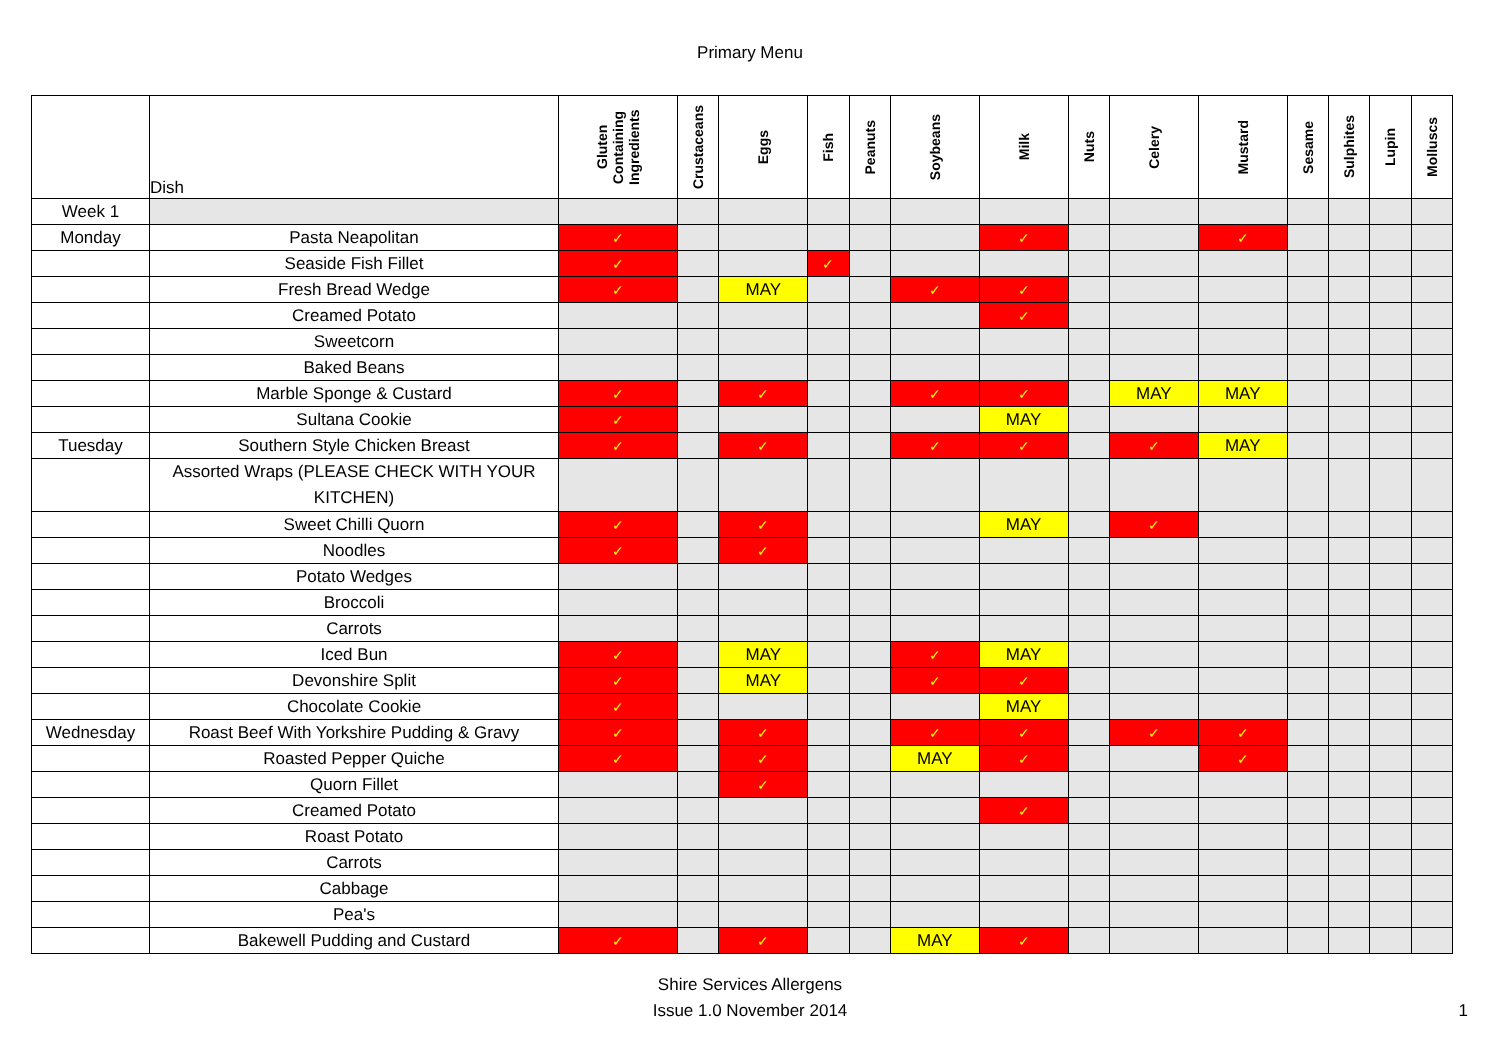Primary Menu
| | Dish | Gluten Containing Ingredients | Crustaceans | Eggs | Fish | Peanuts | Soybeans | Milk | Nuts | Celery | Mustard | Sesame | Sulphites | Lupin | Molluscs |
| --- | --- | --- | --- | --- | --- | --- | --- | --- | --- | --- | --- | --- | --- | --- | --- |
| Week 1 | | | | | | | | | | | | | | | |
| Monday | Pasta Neapolitan | ✓ | | | | | | ✓ | | | ✓ | | | | |
| | Seaside Fish Fillet | ✓ | | | ✓ | | | | | | | | | | |
| | Fresh Bread Wedge | ✓ | | MAY | | | ✓ | ✓ | | | | | | | |
| | Creamed Potato | | | | | | | ✓ | | | | | | | |
| | Sweetcorn | | | | | | | | | | | | | | |
| | Baked Beans | | | | | | | | | | | | | | |
| | Marble Sponge & Custard | ✓ | | ✓ | | | ✓ | ✓ | | MAY | MAY | | | | |
| | Sultana Cookie | ✓ | | | | | | MAY | | | | | | | |
| Tuesday | Southern Style Chicken Breast | ✓ | | ✓ | | | ✓ | ✓ | | ✓ | MAY | | | | |
| | Assorted Wraps (PLEASE CHECK WITH YOUR KITCHEN) | | | | | | | | | | | | | | |
| | Sweet Chilli Quorn | ✓ | | ✓ | | | | MAY | | ✓ | | | | | |
| | Noodles | ✓ | | ✓ | | | | | | | | | | | |
| | Potato Wedges | | | | | | | | | | | | | | |
| | Broccoli | | | | | | | | | | | | | | |
| | Carrots | | | | | | | | | | | | | | |
| | Iced Bun | ✓ | | MAY | | | ✓ | MAY | | | | | | | |
| | Devonshire Split | ✓ | | MAY | | | ✓ | ✓ | | | | | | | |
| | Chocolate Cookie | ✓ | | | | | | MAY | | | | | | | |
| Wednesday | Roast Beef With Yorkshire Pudding & Gravy | ✓ | | ✓ | | | ✓ | ✓ | | ✓ | ✓ | | | | |
| | Roasted Pepper Quiche | ✓ | | ✓ | | | MAY | ✓ | | | ✓ | | | | |
| | Quorn Fillet | | | ✓ | | | | | | | | | | | |
| | Creamed Potato | | | | | | | ✓ | | | | | | | |
| | Roast Potato | | | | | | | | | | | | | | |
| | Carrots | | | | | | | | | | | | | | |
| | Cabbage | | | | | | | | | | | | | | |
| | Pea's | | | | | | | | | | | | | | |
| | Bakewell Pudding and Custard | ✓ | | ✓ | | | MAY | ✓ | | | | | | | |
Shire Services Allergens
Issue 1.0 November 2014
1